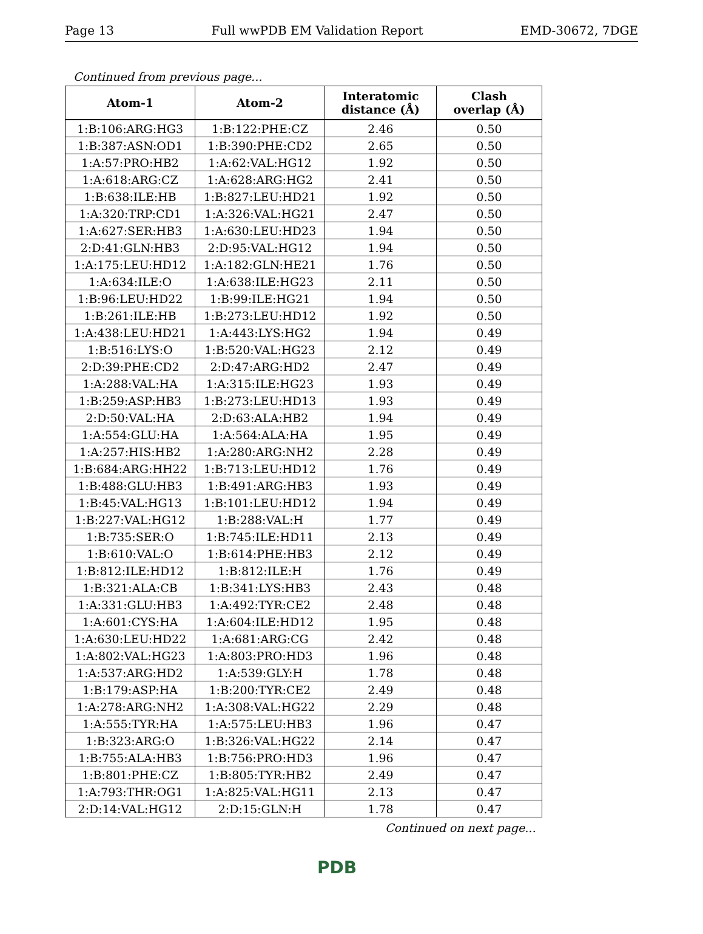Page 13 Full wwPDB EM Validation Report EMD-30672, 7DGE
Continued from previous page...
| Atom-1 | Atom-2 | Interatomic distance (Å) | Clash overlap (Å) |
| --- | --- | --- | --- |
| 1:B:106:ARG:HG3 | 1:B:122:PHE:CZ | 2.46 | 0.50 |
| 1:B:387:ASN:OD1 | 1:B:390:PHE:CD2 | 2.65 | 0.50 |
| 1:A:57:PRO:HB2 | 1:A:62:VAL:HG12 | 1.92 | 0.50 |
| 1:A:618:ARG:CZ | 1:A:628:ARG:HG2 | 2.41 | 0.50 |
| 1:B:638:ILE:HB | 1:B:827:LEU:HD21 | 1.92 | 0.50 |
| 1:A:320:TRP:CD1 | 1:A:326:VAL:HG21 | 2.47 | 0.50 |
| 1:A:627:SER:HB3 | 1:A:630:LEU:HD23 | 1.94 | 0.50 |
| 2:D:41:GLN:HB3 | 2:D:95:VAL:HG12 | 1.94 | 0.50 |
| 1:A:175:LEU:HD12 | 1:A:182:GLN:HE21 | 1.76 | 0.50 |
| 1:A:634:ILE:O | 1:A:638:ILE:HG23 | 2.11 | 0.50 |
| 1:B:96:LEU:HD22 | 1:B:99:ILE:HG21 | 1.94 | 0.50 |
| 1:B:261:ILE:HB | 1:B:273:LEU:HD12 | 1.92 | 0.50 |
| 1:A:438:LEU:HD21 | 1:A:443:LYS:HG2 | 1.94 | 0.49 |
| 1:B:516:LYS:O | 1:B:520:VAL:HG23 | 2.12 | 0.49 |
| 2:D:39:PHE:CD2 | 2:D:47:ARG:HD2 | 2.47 | 0.49 |
| 1:A:288:VAL:HA | 1:A:315:ILE:HG23 | 1.93 | 0.49 |
| 1:B:259:ASP:HB3 | 1:B:273:LEU:HD13 | 1.93 | 0.49 |
| 2:D:50:VAL:HA | 2:D:63:ALA:HB2 | 1.94 | 0.49 |
| 1:A:554:GLU:HA | 1:A:564:ALA:HA | 1.95 | 0.49 |
| 1:A:257:HIS:HB2 | 1:A:280:ARG:NH2 | 2.28 | 0.49 |
| 1:B:684:ARG:HH22 | 1:B:713:LEU:HD12 | 1.76 | 0.49 |
| 1:B:488:GLU:HB3 | 1:B:491:ARG:HB3 | 1.93 | 0.49 |
| 1:B:45:VAL:HG13 | 1:B:101:LEU:HD12 | 1.94 | 0.49 |
| 1:B:227:VAL:HG12 | 1:B:288:VAL:H | 1.77 | 0.49 |
| 1:B:735:SER:O | 1:B:745:ILE:HD11 | 2.13 | 0.49 |
| 1:B:610:VAL:O | 1:B:614:PHE:HB3 | 2.12 | 0.49 |
| 1:B:812:ILE:HD12 | 1:B:812:ILE:H | 1.76 | 0.49 |
| 1:B:321:ALA:CB | 1:B:341:LYS:HB3 | 2.43 | 0.48 |
| 1:A:331:GLU:HB3 | 1:A:492:TYR:CE2 | 2.48 | 0.48 |
| 1:A:601:CYS:HA | 1:A:604:ILE:HD12 | 1.95 | 0.48 |
| 1:A:630:LEU:HD22 | 1:A:681:ARG:CG | 2.42 | 0.48 |
| 1:A:802:VAL:HG23 | 1:A:803:PRO:HD3 | 1.96 | 0.48 |
| 1:A:537:ARG:HD2 | 1:A:539:GLY:H | 1.78 | 0.48 |
| 1:B:179:ASP:HA | 1:B:200:TYR:CE2 | 2.49 | 0.48 |
| 1:A:278:ARG:NH2 | 1:A:308:VAL:HG22 | 2.29 | 0.48 |
| 1:A:555:TYR:HA | 1:A:575:LEU:HB3 | 1.96 | 0.47 |
| 1:B:323:ARG:O | 1:B:326:VAL:HG22 | 2.14 | 0.47 |
| 1:B:755:ALA:HB3 | 1:B:756:PRO:HD3 | 1.96 | 0.47 |
| 1:B:801:PHE:CZ | 1:B:805:TYR:HB2 | 2.49 | 0.47 |
| 1:A:793:THR:OG1 | 1:A:825:VAL:HG11 | 2.13 | 0.47 |
| 2:D:14:VAL:HG12 | 2:D:15:GLN:H | 1.78 | 0.47 |
Continued on next page...
PDB